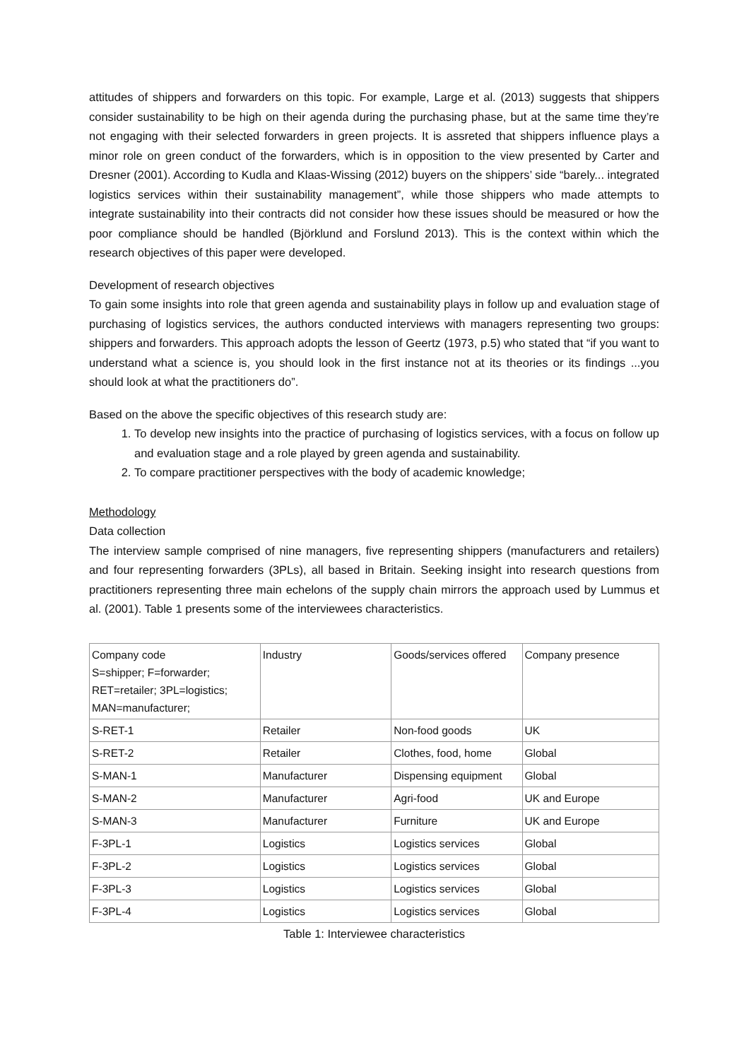attitudes of shippers and forwarders on this topic. For example, Large et al. (2013) suggests that shippers consider sustainability to be high on their agenda during the purchasing phase, but at the same time they’re not engaging with their selected forwarders in green projects. It is assreted that shippers influence plays a minor role on green conduct of the forwarders, which is in opposition to the view presented by Carter and Dresner (2001). According to Kudla and Klaas-Wissing (2012) buyers on the shippers’ side “barely... integrated logistics services within their sustainability management”, while those shippers who made attempts to integrate sustainability into their contracts did not consider how these issues should be measured or how the poor compliance should be handled (Björklund and Forslund 2013). This is the context within which the research objectives of this paper were developed.
Development of research objectives
To gain some insights into role that green agenda and sustainability plays in follow up and evaluation stage of purchasing of logistics services, the authors conducted interviews with managers representing two groups: shippers and forwarders. This approach adopts the lesson of Geertz (1973, p.5) who stated that “if you want to understand what a science is, you should look in the first instance not at its theories or its findings ...you should look at what the practitioners do”.
Based on the above the specific objectives of this research study are:
1. To develop new insights into the practice of purchasing of logistics services, with a focus on follow up and evaluation stage and a role played by green agenda and sustainability.
2. To compare practitioner perspectives with the body of academic knowledge;
Methodology
Data collection
The interview sample comprised of nine managers, five representing shippers (manufacturers and retailers) and four representing forwarders (3PLs), all based in Britain. Seeking insight into research questions from practitioners representing three main echelons of the supply chain mirrors the approach used by Lummus et al. (2001). Table 1 presents some of the interviewees characteristics.
| Company code S=shipper; F=forwarder; RET=retailer; 3PL=logistics; MAN=manufacturer; | Industry | Goods/services offered | Company presence |
| S-RET-1 | Retailer | Non-food goods | UK |
| S-RET-2 | Retailer | Clothes, food, home | Global |
| S-MAN-1 | Manufacturer | Dispensing equipment | Global |
| S-MAN-2 | Manufacturer | Agri-food | UK and Europe |
| S-MAN-3 | Manufacturer | Furniture | UK and Europe |
| F-3PL-1 | Logistics | Logistics services | Global |
| F-3PL-2 | Logistics | Logistics services | Global |
| F-3PL-3 | Logistics | Logistics services | Global |
| F-3PL-4 | Logistics | Logistics services | Global |
Table 1: Interviewee characteristics